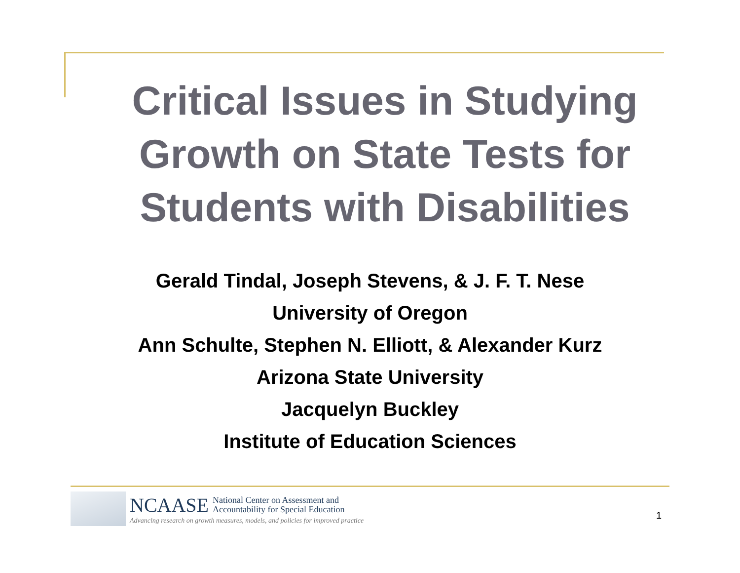Critical Issues in Studying
Growth on State Tests for
Students with Disabilities
Gerald Tindal, Joseph Stevens, & J. F. T. Nese
University of Oregon
Ann Schulte, Stephen N. Elliott, & Alexander Kurz
Arizona State University
Jacquelyn Buckley
Institute of Education Sciences
NCAASE National Center on Assessment and
Accountability for Special Education
Advancing research on growth measures, models, and policies for improved practice
1